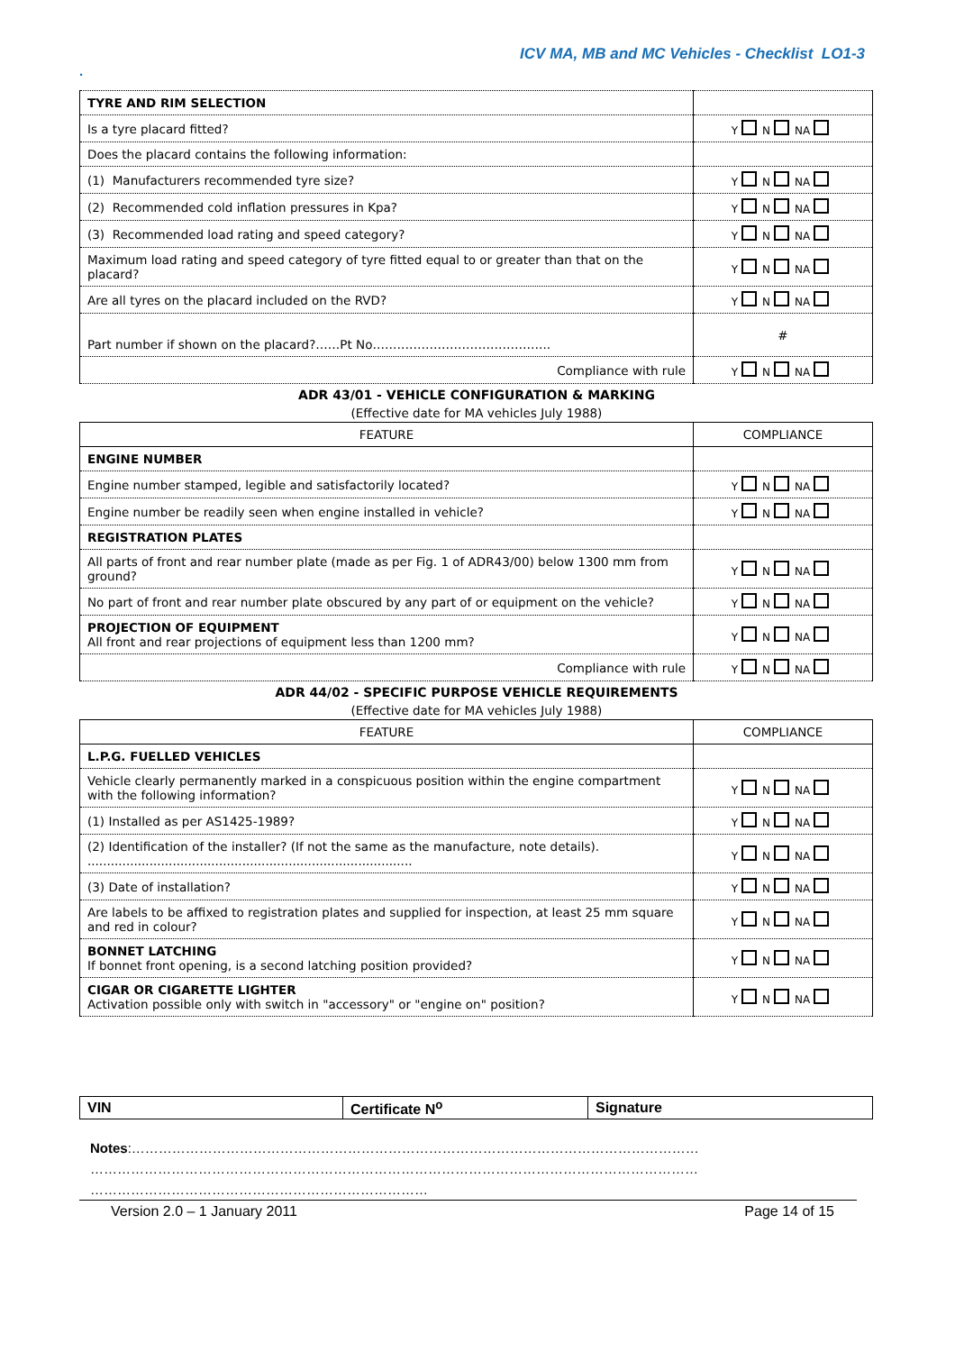ICV MA, MB and MC Vehicles - Checklist LO1-3
.
| TYRE AND RIM SELECTION | |
| Is a tyre placard fitted? | Y N NA |
| Does the placard contains the following information: | |
| (1) Manufacturers recommended tyre size? | Y N NA |
| (2) Recommended cold inflation pressures in Kpa? | Y N NA |
| (3) Recommended load rating and speed category? | Y N NA |
| Maximum load rating and speed category of tyre fitted equal to or greater than that on the placard? | Y N NA |
| Are all tyres on the placard included on the RVD? | Y N NA |
| Part number if shown on the placard?……Pt No…………………………………….. | # |
| Compliance with rule | Y N NA |
ADR 43/01 - VEHICLE CONFIGURATION & MARKING
(Effective date for MA vehicles July 1988)
| FEATURE | COMPLIANCE |
| --- | --- |
| ENGINE NUMBER | |
| Engine number stamped, legible and satisfactorily located? | Y N NA |
| Engine number be readily seen when engine installed in vehicle? | Y N NA |
| REGISTRATION PLATES | |
| All parts of front and rear number plate (made as per Fig. 1 of ADR43/00) below 1300 mm from ground? | Y N NA |
| No part of front and rear number plate obscured by any part of or equipment on the vehicle? | Y N NA |
| PROJECTION OF EQUIPMENT All front and rear projections of equipment less than 1200 mm? | Y N NA |
| Compliance with rule | Y N NA |
ADR 44/02 - SPECIFIC PURPOSE VEHICLE REQUIREMENTS
(Effective date for MA vehicles July 1988)
| FEATURE | COMPLIANCE |
| --- | --- |
| L.P.G. FUELLED VEHICLES | |
| Vehicle clearly permanently marked in a conspicuous position within the engine compartment with the following information? | Y N NA |
| (1) Installed as per AS1425-1989? | Y N NA |
| (2) Identification of the installer? (If not the same as the manufacture, note details). .................................................................................... | Y N NA |
| (3) Date of installation? | Y N NA |
| Are labels to be affixed to registration plates and supplied for inspection, at least 25 mm square and red in colour? | Y N NA |
| BONNET LATCHING If bonnet front opening, is a second latching position provided? | Y N NA |
| CIGAR OR CIGARETTE LIGHTER Activation possible only with switch in "accessory" or "engine on" position? | Y N NA |
| VIN | Certificate N<sup>o</sup> | Signature |
Notes:………………………………………………………………………………………………………………
………………………………………………………………………………………………………………………
…………………………………………………………………
Version 2.0 – 1 January 2011 Page 14 of 15